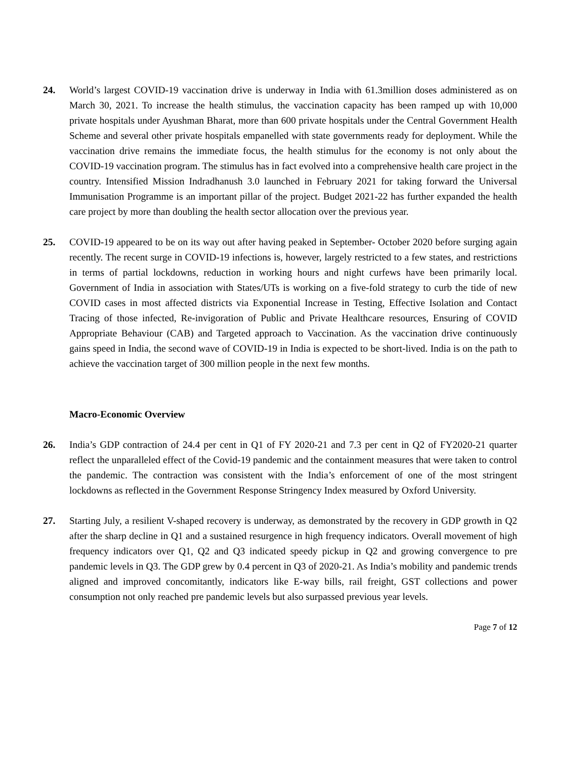24. World’s largest COVID-19 vaccination drive is underway in India with 61.3million doses administered as on March 30, 2021. To increase the health stimulus, the vaccination capacity has been ramped up with 10,000 private hospitals under Ayushman Bharat, more than 600 private hospitals under the Central Government Health Scheme and several other private hospitals empanelled with state governments ready for deployment. While the vaccination drive remains the immediate focus, the health stimulus for the economy is not only about the COVID-19 vaccination program. The stimulus has in fact evolved into a comprehensive health care project in the country. Intensified Mission Indradhanush 3.0 launched in February 2021 for taking forward the Universal Immunisation Programme is an important pillar of the project. Budget 2021-22 has further expanded the health care project by more than doubling the health sector allocation over the previous year.
25. COVID-19 appeared to be on its way out after having peaked in September- October 2020 before surging again recently. The recent surge in COVID-19 infections is, however, largely restricted to a few states, and restrictions in terms of partial lockdowns, reduction in working hours and night curfews have been primarily local. Government of India in association with States/UTs is working on a five-fold strategy to curb the tide of new COVID cases in most affected districts via Exponential Increase in Testing, Effective Isolation and Contact Tracing of those infected, Re-invigoration of Public and Private Healthcare resources, Ensuring of COVID Appropriate Behaviour (CAB) and Targeted approach to Vaccination. As the vaccination drive continuously gains speed in India, the second wave of COVID-19 in India is expected to be short-lived. India is on the path to achieve the vaccination target of 300 million people in the next few months.
Macro-Economic Overview
26. India’s GDP contraction of 24.4 per cent in Q1 of FY 2020-21 and 7.3 per cent in Q2 of FY2020-21 quarter reflect the unparalleled effect of the Covid-19 pandemic and the containment measures that were taken to control the pandemic. The contraction was consistent with the India’s enforcement of one of the most stringent lockdowns as reflected in the Government Response Stringency Index measured by Oxford University.
27. Starting July, a resilient V-shaped recovery is underway, as demonstrated by the recovery in GDP growth in Q2 after the sharp decline in Q1 and a sustained resurgence in high frequency indicators. Overall movement of high frequency indicators over Q1, Q2 and Q3 indicated speedy pickup in Q2 and growing convergence to pre pandemic levels in Q3. The GDP grew by 0.4 percent in Q3 of 2020-21. As India’s mobility and pandemic trends aligned and improved concomitantly, indicators like E-way bills, rail freight, GST collections and power consumption not only reached pre pandemic levels but also surpassed previous year levels.
Page 7 of 12